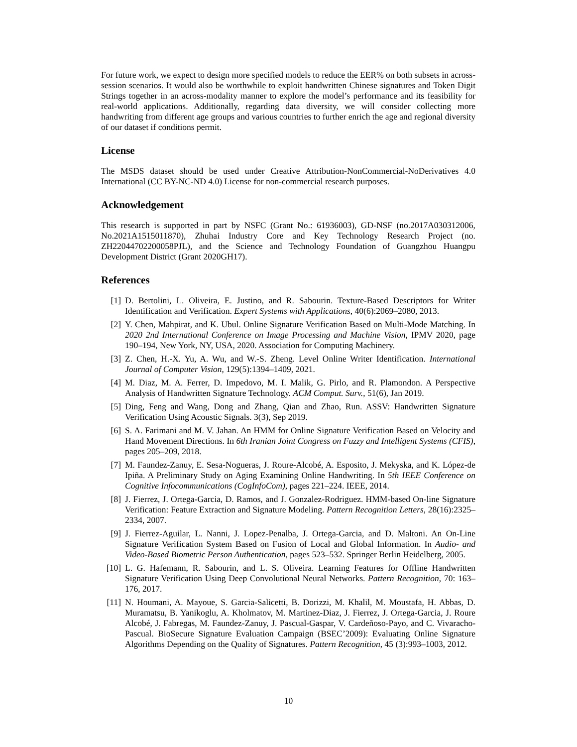For future work, we expect to design more specified models to reduce the EER% on both subsets in across-session scenarios. It would also be worthwhile to exploit handwritten Chinese signatures and Token Digit Strings together in an across-modality manner to explore the model’s performance and its feasibility for real-world applications. Additionally, regarding data diversity, we will consider collecting more handwriting from different age groups and various countries to further enrich the age and regional diversity of our dataset if conditions permit.
License
The MSDS dataset should be used under Creative Attribution-NonCommercial-NoDerivatives 4.0 International (CC BY-NC-ND 4.0) License for non-commercial research purposes.
Acknowledgement
This research is supported in part by NSFC (Grant No.: 61936003), GD-NSF (no.2017A030312006, No.2021A1515011870), Zhuhai Industry Core and Key Technology Research Project (no. ZH22044702200058PJL), and the Science and Technology Foundation of Guangzhou Huangpu Development District (Grant 2020GH17).
References
[1] D. Bertolini, L. Oliveira, E. Justino, and R. Sabourin. Texture-Based Descriptors for Writer Identification and Verification. Expert Systems with Applications, 40(6):2069–2080, 2013.
[2] Y. Chen, Mahpirat, and K. Ubul. Online Signature Verification Based on Multi-Mode Matching. In 2020 2nd International Conference on Image Processing and Machine Vision, IPMV 2020, page 190–194, New York, NY, USA, 2020. Association for Computing Machinery.
[3] Z. Chen, H.-X. Yu, A. Wu, and W.-S. Zheng. Level Online Writer Identification. International Journal of Computer Vision, 129(5):1394–1409, 2021.
[4] M. Diaz, M. A. Ferrer, D. Impedovo, M. I. Malik, G. Pirlo, and R. Plamondon. A Perspective Analysis of Handwritten Signature Technology. ACM Comput. Surv., 51(6), Jan 2019.
[5] Ding, Feng and Wang, Dong and Zhang, Qian and Zhao, Run. ASSV: Handwritten Signature Verification Using Acoustic Signals. 3(3), Sep 2019.
[6] S. A. Farimani and M. V. Jahan. An HMM for Online Signature Verification Based on Velocity and Hand Movement Directions. In 6th Iranian Joint Congress on Fuzzy and Intelligent Systems (CFIS), pages 205–209, 2018.
[7] M. Faundez-Zanuy, E. Sesa-Nogueras, J. Roure-Alcobé, A. Esposito, J. Mekyska, and K. López-de Ipiña. A Preliminary Study on Aging Examining Online Handwriting. In 5th IEEE Conference on Cognitive Infocommunications (CogInfoCom), pages 221–224. IEEE, 2014.
[8] J. Fierrez, J. Ortega-Garcia, D. Ramos, and J. Gonzalez-Rodriguez. HMM-based On-line Signature Verification: Feature Extraction and Signature Modeling. Pattern Recognition Letters, 28(16):2325–2334, 2007.
[9] J. Fierrez-Aguilar, L. Nanni, J. Lopez-Penalba, J. Ortega-Garcia, and D. Maltoni. An On-Line Signature Verification System Based on Fusion of Local and Global Information. In Audio- and Video-Based Biometric Person Authentication, pages 523–532. Springer Berlin Heidelberg, 2005.
[10] L. G. Hafemann, R. Sabourin, and L. S. Oliveira. Learning Features for Offline Handwritten Signature Verification Using Deep Convolutional Neural Networks. Pattern Recognition, 70: 163–176, 2017.
[11] N. Houmani, A. Mayoue, S. Garcia-Salicetti, B. Dorizzi, M. Khalil, M. Moustafa, H. Abbas, D. Muramatsu, B. Yanikoglu, A. Kholmatov, M. Martinez-Diaz, J. Fierrez, J. Ortega-Garcia, J. Roure Alcobé, J. Fabregas, M. Faundez-Zanuy, J. Pascual-Gaspar, V. Cardeñoso-Payo, and C. Vivaracho-Pascual. BioSecure Signature Evaluation Campaign (BSEC’2009): Evaluating Online Signature Algorithms Depending on the Quality of Signatures. Pattern Recognition, 45 (3):993–1003, 2012.
10